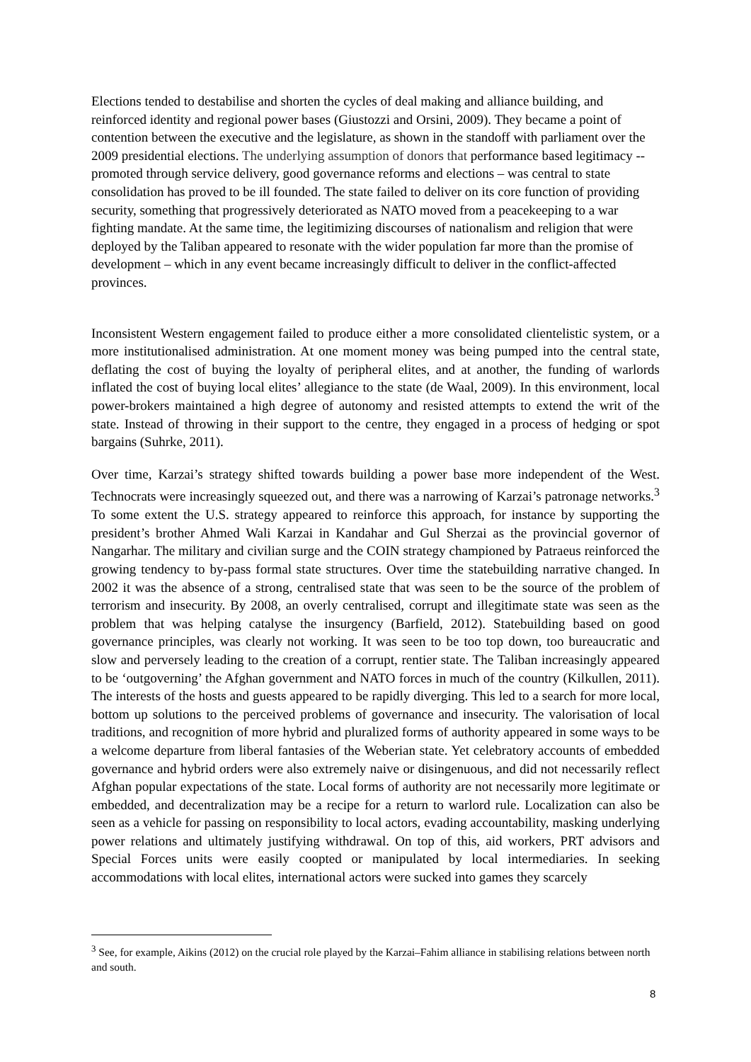Elections tended to destabilise and shorten the cycles of deal making and alliance building, and reinforced identity and regional power bases (Giustozzi and Orsini, 2009). They became a point of contention between the executive and the legislature, as shown in the standoff with parliament over the 2009 presidential elections. The underlying assumption of donors that performance based legitimacy -- promoted through service delivery, good governance reforms and elections – was central to state consolidation has proved to be ill founded. The state failed to deliver on its core function of providing security, something that progressively deteriorated as NATO moved from a peacekeeping to a war fighting mandate. At the same time, the legitimizing discourses of nationalism and religion that were deployed by the Taliban appeared to resonate with the wider population far more than the promise of development – which in any event became increasingly difficult to deliver in the conflict-affected provinces.
Inconsistent Western engagement failed to produce either a more consolidated clientelistic system, or a more institutionalised administration. At one moment money was being pumped into the central state, deflating the cost of buying the loyalty of peripheral elites, and at another, the funding of warlords inflated the cost of buying local elites’ allegiance to the state (de Waal, 2009). In this environment, local power-brokers maintained a high degree of autonomy and resisted attempts to extend the writ of the state. Instead of throwing in their support to the centre, they engaged in a process of hedging or spot bargains (Suhrke, 2011).
Over time, Karzai’s strategy shifted towards building a power base more independent of the West. Technocrats were increasingly squeezed out, and there was a narrowing of Karzai’s patronage networks.<sup>3</sup> To some extent the U.S. strategy appeared to reinforce this approach, for instance by supporting the president’s brother Ahmed Wali Karzai in Kandahar and Gul Sherzai as the provincial governor of Nangarhar. The military and civilian surge and the COIN strategy championed by Patraeus reinforced the growing tendency to by-pass formal state structures. Over time the statebuilding narrative changed. In 2002 it was the absence of a strong, centralised state that was seen to be the source of the problem of terrorism and insecurity. By 2008, an overly centralised, corrupt and illegitimate state was seen as the problem that was helping catalyse the insurgency (Barfield, 2012). Statebuilding based on good governance principles, was clearly not working. It was seen to be too top down, too bureaucratic and slow and perversely leading to the creation of a corrupt, rentier state. The Taliban increasingly appeared to be ‘outgoverning’ the Afghan government and NATO forces in much of the country (Kilkullen, 2011). The interests of the hosts and guests appeared to be rapidly diverging. This led to a search for more local, bottom up solutions to the perceived problems of governance and insecurity. The valorisation of local traditions, and recognition of more hybrid and pluralized forms of authority appeared in some ways to be a welcome departure from liberal fantasies of the Weberian state. Yet celebratory accounts of embedded governance and hybrid orders were also extremely naive or disingenuous, and did not necessarily reflect Afghan popular expectations of the state. Local forms of authority are not necessarily more legitimate or embedded, and decentralization may be a recipe for a return to warlord rule. Localization can also be seen as a vehicle for passing on responsibility to local actors, evading accountability, masking underlying power relations and ultimately justifying withdrawal. On top of this, aid workers, PRT advisors and Special Forces units were easily coopted or manipulated by local intermediaries. In seeking accommodations with local elites, international actors were sucked into games they scarcely
<sup>3</sup> See, for example, Aikins (2012) on the crucial role played by the Karzai–Fahim alliance in stabilising relations between north and south.
8